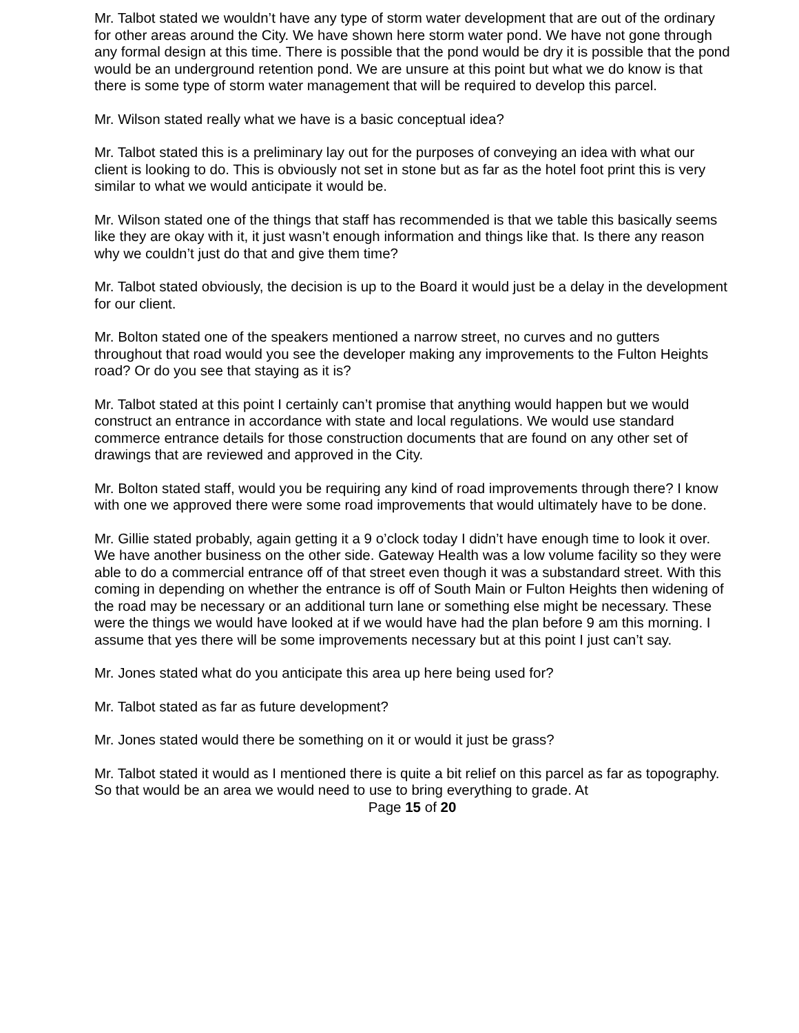Mr. Talbot stated we wouldn’t have any type of storm water development that are out of the ordinary for other areas around the City. We have shown here storm water pond. We have not gone through any formal design at this time. There is possible that the pond would be dry it is possible that the pond would be an underground retention pond. We are unsure at this point but what we do know is that there is some type of storm water management that will be required to develop this parcel.
Mr. Wilson stated really what we have is a basic conceptual idea?
Mr. Talbot stated this is a preliminary lay out for the purposes of conveying an idea with what our client is looking to do. This is obviously not set in stone but as far as the hotel foot print this is very similar to what we would anticipate it would be.
Mr. Wilson stated one of the things that staff has recommended is that we table this basically seems like they are okay with it, it just wasn’t enough information and things like that. Is there any reason why we couldn’t just do that and give them time?
Mr. Talbot stated obviously, the decision is up to the Board it would just be a delay in the development for our client.
Mr. Bolton stated one of the speakers mentioned a narrow street, no curves and no gutters throughout that road would you see the developer making any improvements to the Fulton Heights road? Or do you see that staying as it is?
Mr. Talbot stated at this point I certainly can’t promise that anything would happen but we would construct an entrance in accordance with state and local regulations. We would use standard commerce entrance details for those construction documents that are found on any other set of drawings that are reviewed and approved in the City.
Mr. Bolton stated staff, would you be requiring any kind of road improvements through there? I know with one we approved there were some road improvements that would ultimately have to be done.
Mr. Gillie stated probably, again getting it a 9 o’clock today I didn’t have enough time to look it over. We have another business on the other side. Gateway Health was a low volume facility so they were able to do a commercial entrance off of that street even though it was a substandard street. With this coming in depending on whether the entrance is off of South Main or Fulton Heights then widening of the road may be necessary or an additional turn lane or something else might be necessary. These were the things we would have looked at if we would have had the plan before 9 am this morning. I assume that yes there will be some improvements necessary but at this point I just can’t say.
Mr. Jones stated what do you anticipate this area up here being used for?
Mr. Talbot stated as far as future development?
Mr. Jones stated would there be something on it or would it just be grass?
Mr. Talbot stated it would as I mentioned there is quite a bit relief on this parcel as far as topography. So that would be an area we would need to use to bring everything to grade. At
Page 15 of 20